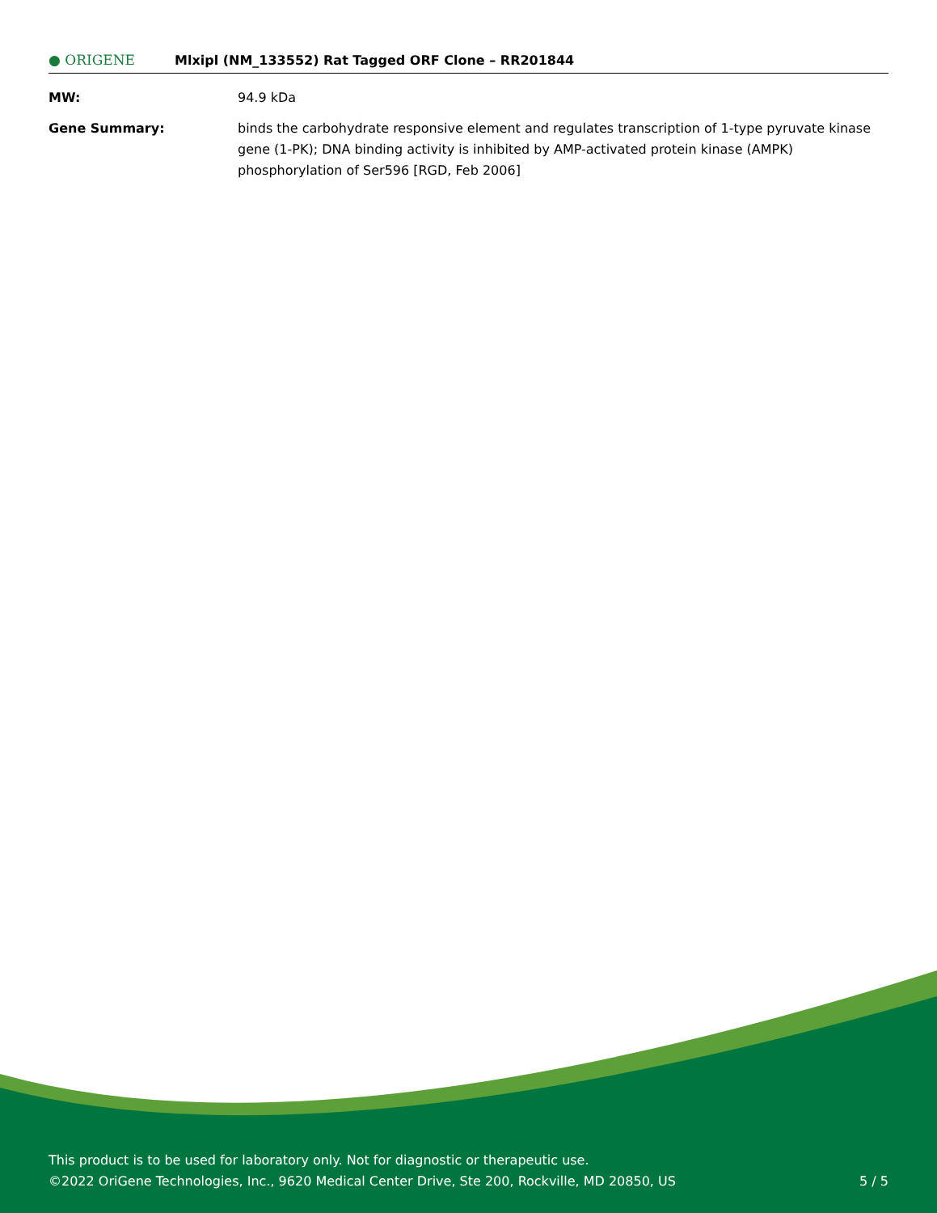● ORIGENE
Mlxipl (NM_133552) Rat Tagged ORF Clone – RR201844
MW: 94.9 kDa
Gene Summary: binds the carbohydrate responsive element and regulates transcription of 1-type pyruvate kinase gene (1-PK); DNA binding activity is inhibited by AMP-activated protein kinase (AMPK) phosphorylation of Ser596 [RGD, Feb 2006]
This product is to be used for laboratory only. Not for diagnostic or therapeutic use.
©2022 OriGene Technologies, Inc., 9620 Medical Center Drive, Ste 200, Rockville, MD 20850, US
5 / 5